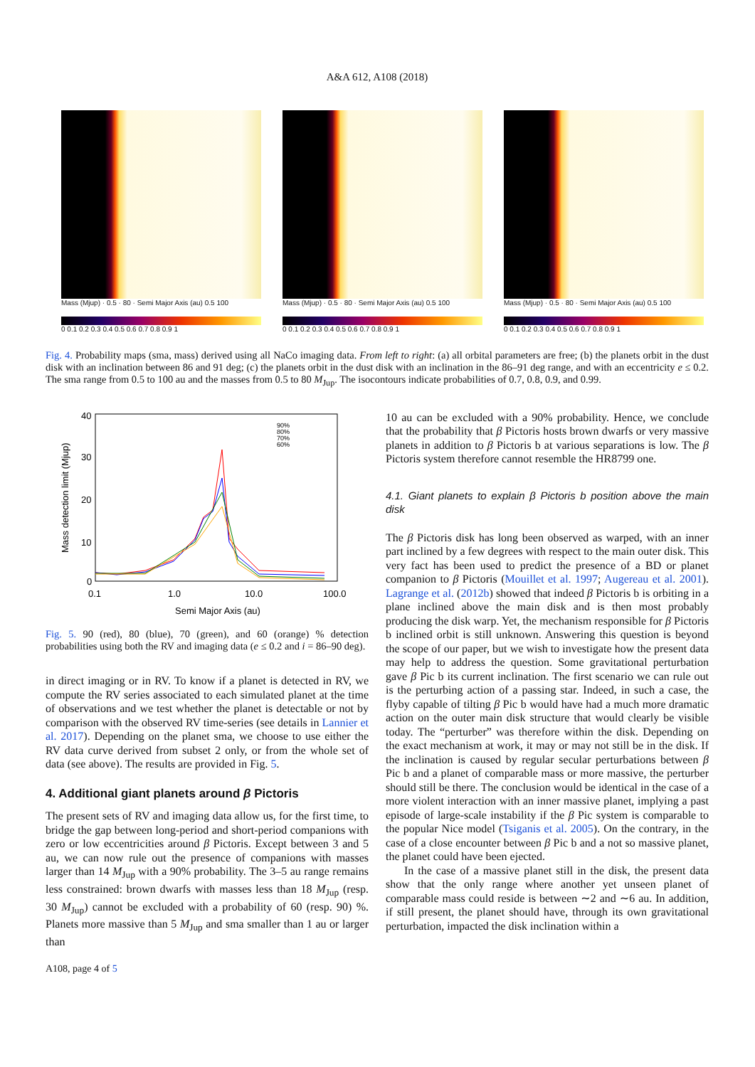A&A 612, A108 (2018)
Mass (Mjup) · 0.5 · 80 · Semi Major Axis (au) 0.5 100
0 0.1 0.2 0.3 0.4 0.5 0.6 0.7 0.8 0.9 1
Mass (Mjup) · 0.5 · 80 · Semi Major Axis (au) 0.5 100
0 0.1 0.2 0.3 0.4 0.5 0.6 0.7 0.8 0.9 1
Mass (Mjup) · 0.5 · 80 · Semi Major Axis (au) 0.5 100
0 0.1 0.2 0.3 0.4 0.5 0.6 0.7 0.8 0.9 1
Fig. 4. Probability maps (sma, mass) derived using all NaCo imaging data. From left to right: (a) all orbital parameters are free; (b) the planets orbit in the dust disk with an inclination between 86 and 91 deg; (c) the planets orbit in the dust disk with an inclination in the 86–91 deg range, and with an eccentricity e ≤ 0.2. The sma range from 0.5 to 100 au and the masses from 0.5 to 80 M<sub>Jup</sub>. The isocontours indicate probabilities of 0.7, 0.8, 0.9, and 0.99.
40
30
20
10
0
0.1
1.0
10.0
100.0
Semi Major Axis (au)
Mass detection limit (Mjup)
90%
80%
70%
60%
Fig. 5. 90 (red), 80 (blue), 70 (green), and 60 (orange) % detection probabilities using both the RV and imaging data (e ≤ 0.2 and i = 86–90 deg).
in direct imaging or in RV. To know if a planet is detected in RV, we compute the RV series associated to each simulated planet at the time of observations and we test whether the planet is detectable or not by comparison with the observed RV time-series (see details in Lannier et al. 2017). Depending on the planet sma, we choose to use either the RV data curve derived from subset 2 only, or from the whole set of data (see above). The results are provided in Fig. 5.
4. Additional giant planets around β Pictoris
The present sets of RV and imaging data allow us, for the first time, to bridge the gap between long-period and short-period companions with zero or low eccentricities around β Pictoris. Except between 3 and 5 au, we can now rule out the presence of companions with masses larger than 14 M<sub>Jup</sub> with a 90% probability. The 3–5 au range remains less constrained: brown dwarfs with masses less than 18 M<sub>Jup</sub> (resp. 30 M<sub>Jup</sub>) cannot be excluded with a probability of 60 (resp. 90) %. Planets more massive than 5 M<sub>Jup</sub> and sma smaller than 1 au or larger than
A108, page 4 of 5
10 au can be excluded with a 90% probability. Hence, we conclude that the probability that β Pictoris hosts brown dwarfs or very massive planets in addition to β Pictoris b at various separations is low. The β Pictoris system therefore cannot resemble the HR8799 one.
4.1. Giant planets to explain β Pictoris b position above the main disk
The β Pictoris disk has long been observed as warped, with an inner part inclined by a few degrees with respect to the main outer disk. This very fact has been used to predict the presence of a BD or planet companion to β Pictoris (Mouillet et al. 1997; Augereau et al. 2001). Lagrange et al. (2012b) showed that indeed β Pictoris b is orbiting in a plane inclined above the main disk and is then most probably producing the disk warp. Yet, the mechanism responsible for β Pictoris b inclined orbit is still unknown. Answering this question is beyond the scope of our paper, but we wish to investigate how the present data may help to address the question. Some gravitational perturbation gave β Pic b its current inclination. The first scenario we can rule out is the perturbing action of a passing star. Indeed, in such a case, the flyby capable of tilting β Pic b would have had a much more dramatic action on the outer main disk structure that would clearly be visible today. The “perturber” was therefore within the disk. Depending on the exact mechanism at work, it may or may not still be in the disk. If the inclination is caused by regular secular perturbations between β Pic b and a planet of comparable mass or more massive, the perturber should still be there. The conclusion would be identical in the case of a more violent interaction with an inner massive planet, implying a past episode of large-scale instability if the β Pic system is comparable to the popular Nice model (Tsiganis et al. 2005). On the contrary, in the case of a close encounter between β Pic b and a not so massive planet, the planet could have been ejected.
In the case of a massive planet still in the disk, the present data show that the only range where another yet unseen planet of comparable mass could reside is between ∼2 and ∼6 au. In addition, if still present, the planet should have, through its own gravitational perturbation, impacted the disk inclination within a